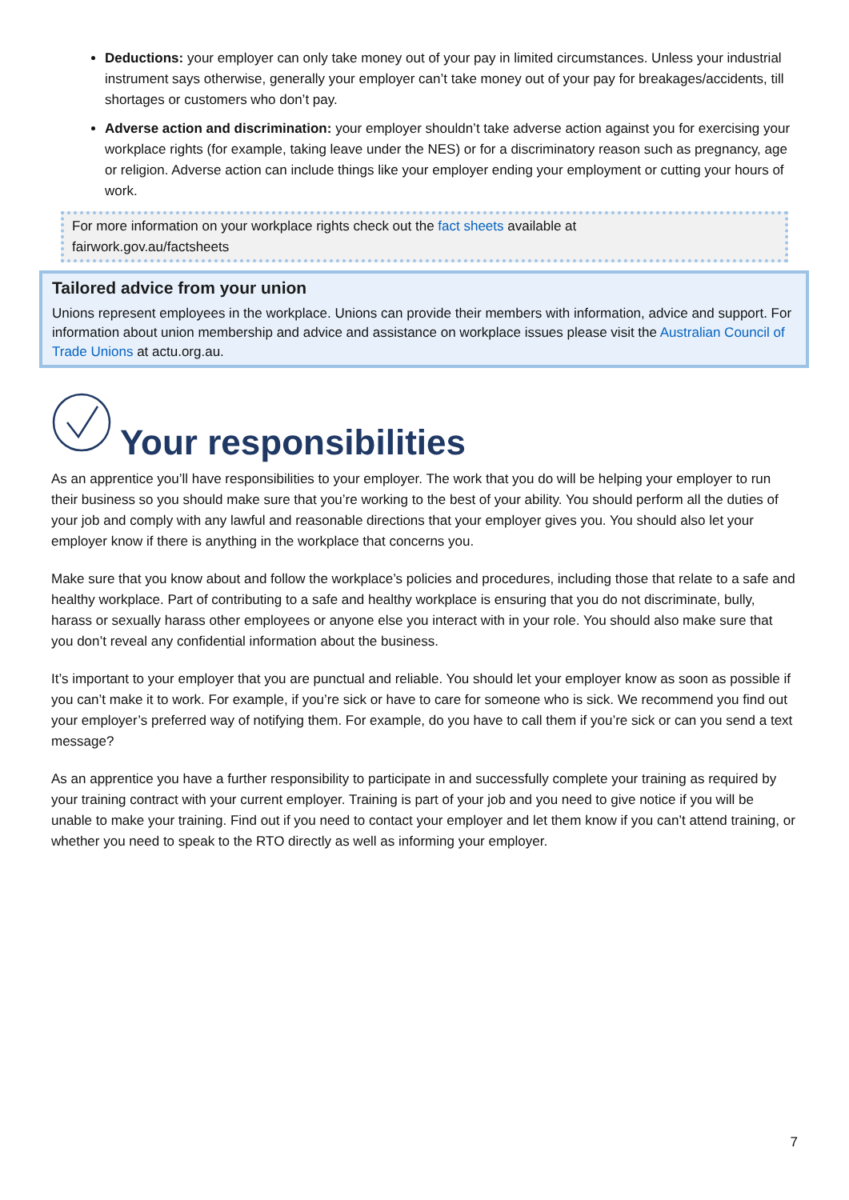Deductions: your employer can only take money out of your pay in limited circumstances. Unless your industrial instrument says otherwise, generally your employer can’t take money out of your pay for breakages/accidents, till shortages or customers who don’t pay.
Adverse action and discrimination: your employer shouldn’t take adverse action against you for exercising your workplace rights (for example, taking leave under the NES) or for a discriminatory reason such as pregnancy, age or religion. Adverse action can include things like your employer ending your employment or cutting your hours of work.
For more information on your workplace rights check out the fact sheets available at
fairwork.gov.au/factsheets
Tailored advice from your union
Unions represent employees in the workplace. Unions can provide their members with information, advice and support. For information about union membership and advice and assistance on workplace issues please visit the Australian Council of Trade Unions at actu.org.au.
Your responsibilities
As an apprentice you’ll have responsibilities to your employer. The work that you do will be helping your employer to run their business so you should make sure that you’re working to the best of your ability. You should perform all the duties of your job and comply with any lawful and reasonable directions that your employer gives you. You should also let your employer know if there is anything in the workplace that concerns you.
Make sure that you know about and follow the workplace’s policies and procedures, including those that relate to a safe and healthy workplace. Part of contributing to a safe and healthy workplace is ensuring that you do not discriminate, bully, harass or sexually harass other employees or anyone else you interact with in your role. You should also make sure that you don’t reveal any confidential information about the business.
It’s important to your employer that you are punctual and reliable. You should let your employer know as soon as possible if you can’t make it to work. For example, if you’re sick or have to care for someone who is sick. We recommend you find out your employer’s preferred way of notifying them. For example, do you have to call them if you’re sick or can you send a text message?
As an apprentice you have a further responsibility to participate in and successfully complete your training as required by your training contract with your current employer. Training is part of your job and you need to give notice if you will be unable to make your training. Find out if you need to contact your employer and let them know if you can’t attend training, or whether you need to speak to the RTO directly as well as informing your employer.
7